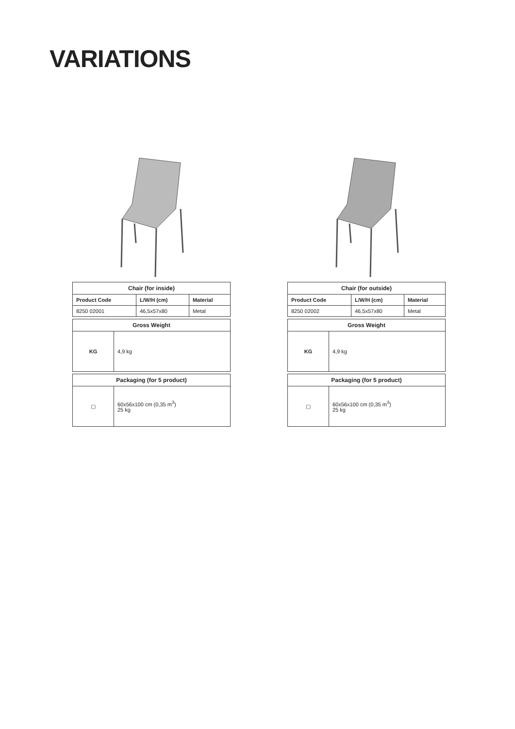VARIATIONS
| Chair (for inside) | | |
| --- | --- | --- |
| Product Code | L/W/H (cm) | Material |
| 8250 02001 | 46,5x57x80 | Metal |
| Gross Weight | |
| --- | --- |
| KG | 4,9 kg |
| Packaging (for 5 product) | |
| --- | --- |
| ▢ | 60x56x100 cm (0,35 m<sup>3</sup>) 25 kg |
| Chair (for outside) | | |
| --- | --- | --- |
| Product Code | L/W/H (cm) | Material |
| 8250 02002 | 46,5x57x80 | Metal |
| Gross Weight | |
| --- | --- |
| KG | 4,9 kg |
| Packaging (for 5 product) | |
| --- | --- |
| ▢ | 60x56x100 cm (0,35 m<sup>3</sup>) 25 kg |